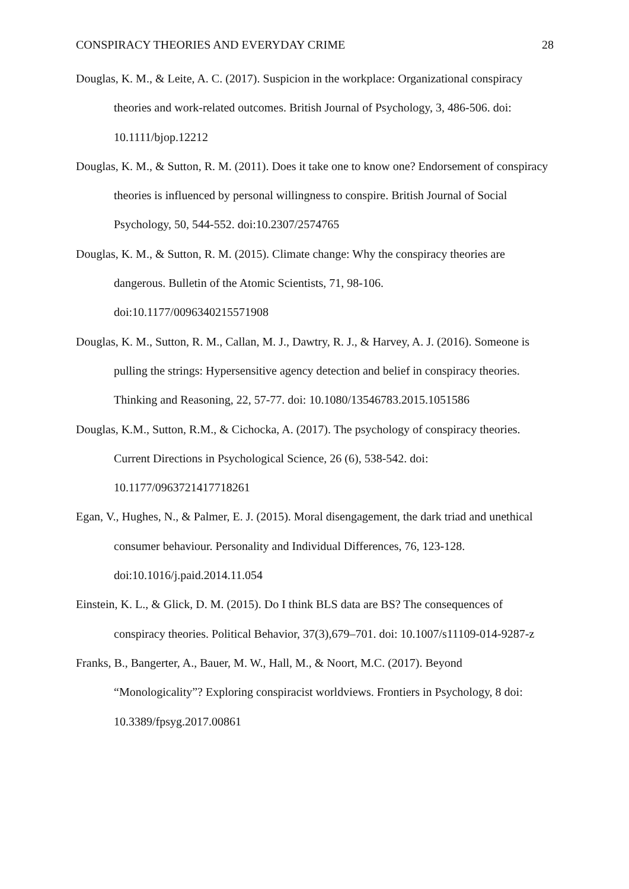CONSPIRACY THEORIES AND EVERYDAY CRIME 28
Douglas, K. M., & Leite, A. C. (2017). Suspicion in the workplace: Organizational conspiracy theories and work-related outcomes. British Journal of Psychology, 3, 486-506. doi: 10.1111/bjop.12212
Douglas, K. M., & Sutton, R. M. (2011). Does it take one to know one? Endorsement of conspiracy theories is influenced by personal willingness to conspire. British Journal of Social Psychology, 50, 544-552. doi:10.2307/2574765
Douglas, K. M., & Sutton, R. M. (2015). Climate change: Why the conspiracy theories are dangerous. Bulletin of the Atomic Scientists, 71, 98-106.
doi:10.1177/0096340215571908
Douglas, K. M., Sutton, R. M., Callan, M. J., Dawtry, R. J., & Harvey, A. J. (2016). Someone is pulling the strings: Hypersensitive agency detection and belief in conspiracy theories. Thinking and Reasoning, 22, 57-77. doi: 10.1080/13546783.2015.1051586
Douglas, K.M., Sutton, R.M., & Cichocka, A. (2017). The psychology of conspiracy theories. Current Directions in Psychological Science, 26 (6), 538-542. doi:
10.1177/0963721417718261
Egan, V., Hughes, N., & Palmer, E. J. (2015). Moral disengagement, the dark triad and unethical consumer behaviour. Personality and Individual Differences, 76, 123-128. doi:10.1016/j.paid.2014.11.054
Einstein, K. L., & Glick, D. M. (2015). Do I think BLS data are BS? The consequences of conspiracy theories. Political Behavior, 37(3),679–701. doi: 10.1007/s11109-014-9287-z
Franks, B., Bangerter, A., Bauer, M. W., Hall, M., & Noort, M.C. (2017). Beyond “Monologicality”? Exploring conspiracist worldviews. Frontiers in Psychology, 8 doi: 10.3389/fpsyg.2017.00861